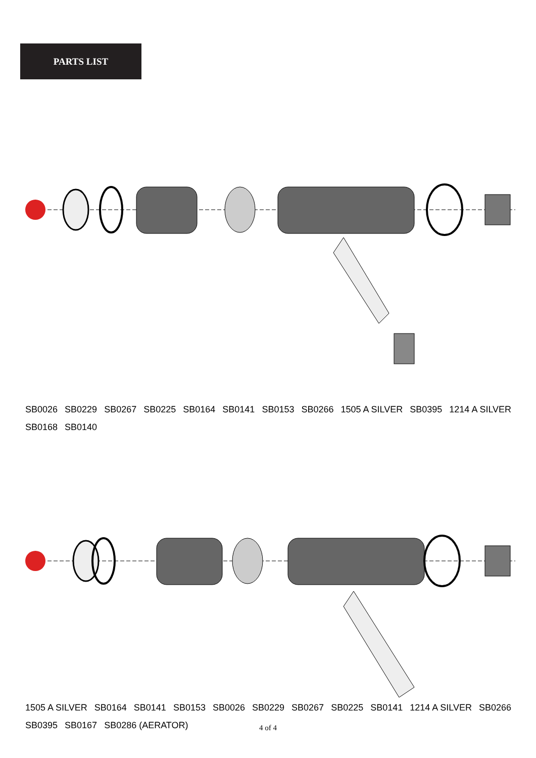PARTS LIST
SB0026 SB0229 SB0267 SB0225 SB0164 SB0141 SB0153 SB0266 1505 A SILVER SB0395 1214 A SILVER SB0168 SB0140
1505 A SILVER SB0164 SB0141 SB0153 SB0026 SB0229 SB0267 SB0225 SB0141 1214 A SILVER SB0266 SB0395 SB0167 SB0286 (AERATOR)
4 of 4